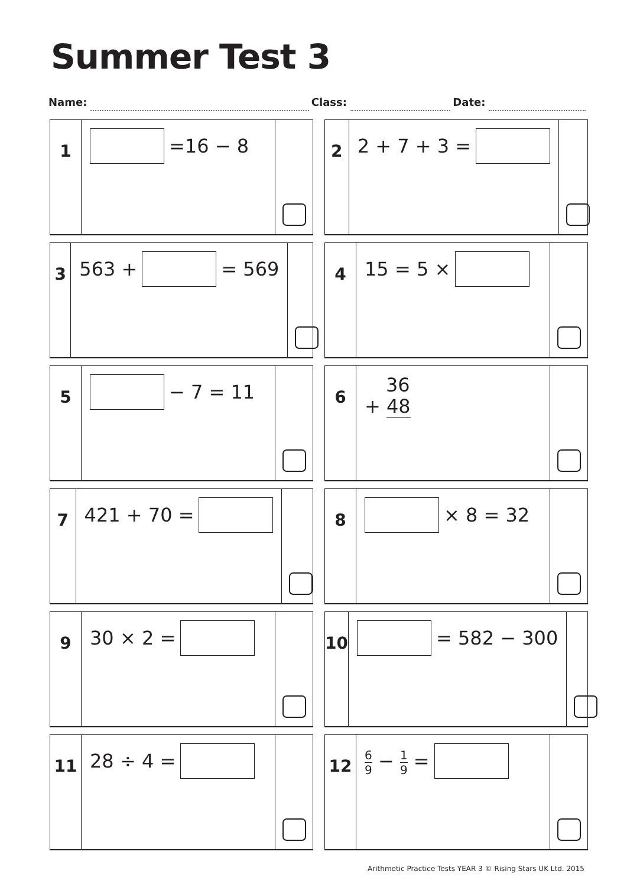Summer Test 3
Name: Class: Date:
1
=16 − 8
2
2 + 7 + 3 =
3
563 + = 569
4
15 = 5 ×
5
− 7 = 11
6
36
+ 48
7
421 + 70 =
8
× 8 = 32
9
30 × 2 =
10
= 582 − 300
11
28 ÷ 4 =
12
6 9 − 1 9 =
Arithmetic Practice Tests YEAR 3 © Rising Stars UK Ltd. 2015